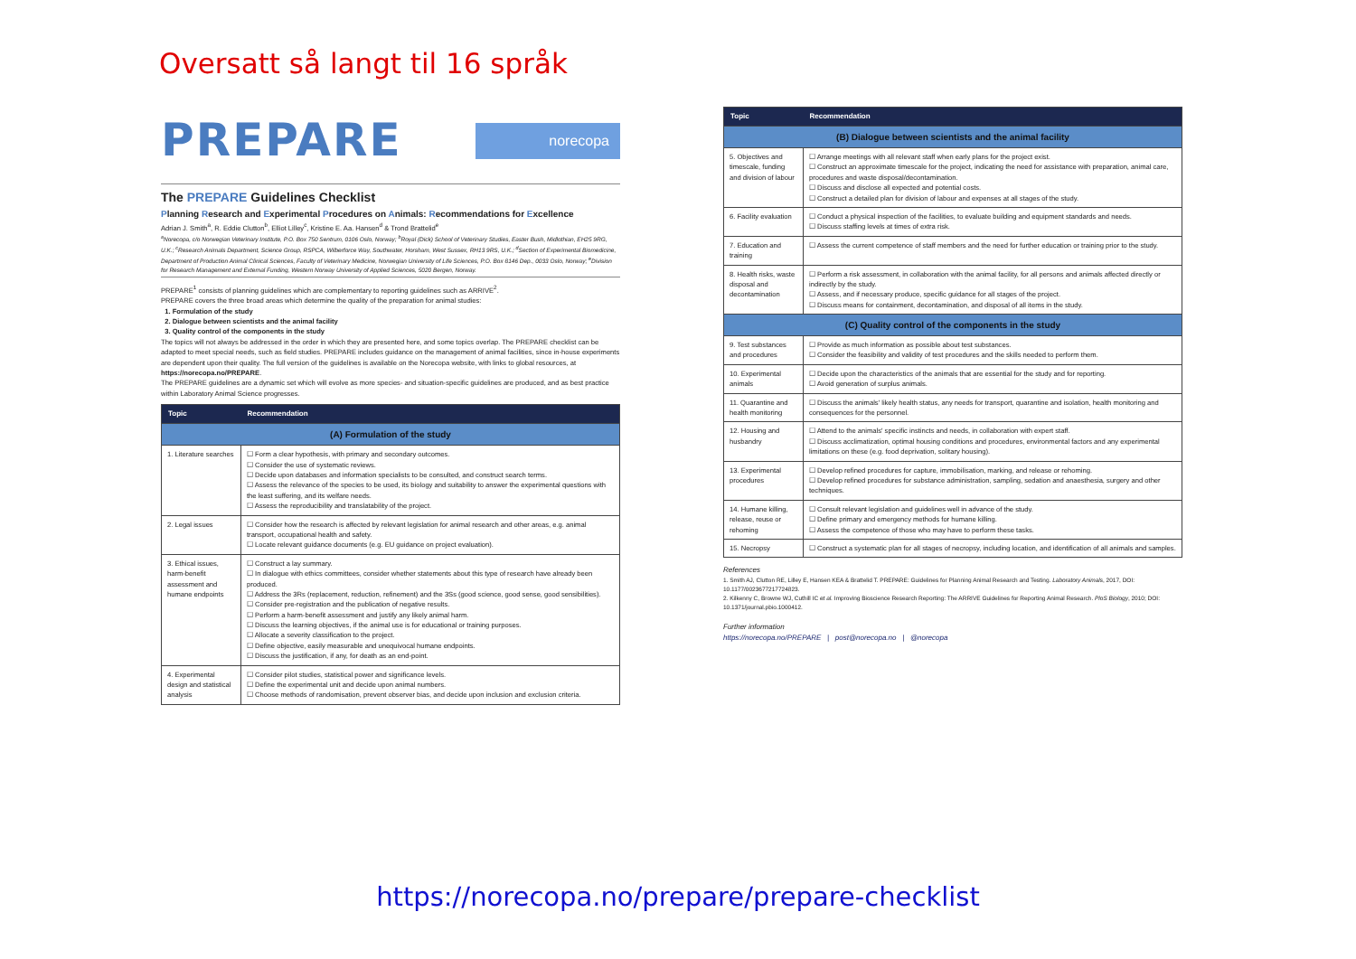Oversatt så langt til 16 språk
PREPARE norecopa
The PREPARE Guidelines Checklist
Planning Research and Experimental Procedures on Animals: Recommendations for Excellence
Adrian J. Smith<sup>a</sup>, R. Eddie Clutton<sup>b</sup>, Elliot Lilley<sup>c</sup>, Kristine E. Aa. Hansen<sup>d</sup> & Trond Brattelid<sup>e</sup>
<sup>a</sup> Norecopa, c/o Norwegian Veterinary Institute, P.O. Box 750 Sentrum, 0106 Oslo, Norway; <sup>b</sup>Royal (Dick) School of Veterinary Studies, Easter Bush, Midlothian, EH25 9RG, U.K.; <sup>c</sup>Research Animals Department, Science Group, RSPCA, Wilberforce Way, Southwater, Horsham, West Sussex, RH13 9RS, U.K.; <sup>d</sup>Section of Experimental Biomedicine, Department of Production Animal Clinical Sciences, Faculty of Veterinary Medicine, Norwegian University of Life Sciences, P.O. Box 8146 Dep., 0033 Oslo, Norway; <sup>e</sup>Division for Research Management and External Funding, Western Norway University of Applied Sciences, 5020 Bergen, Norway.
PREPARE<sup>1</sup> consists of planning guidelines which are complementary to reporting guidelines such as ARRIVE<sup>2</sup>.
PREPARE covers the three broad areas which determine the quality of the preparation for animal studies:
1. Formulation of the study
2. Dialogue between scientists and the animal facility
3. Quality control of the components in the study
The topics will not always be addressed in the order in which they are presented here, and some topics overlap. The PREPARE checklist can be adapted to meet special needs, such as field studies. PREPARE includes guidance on the management of animal facilities, since in-house experiments are dependent upon their quality. The full version of the guidelines is available on the Norecopa website, with links to global resources, at https://norecopa.no/PREPARE.
The PREPARE guidelines are a dynamic set which will evolve as more species- and situation-specific guidelines are produced, and as best practice within Laboratory Animal Science progresses.
| Topic | Recommendation |
| --- | --- |
| (A) Formulation of the study | |
| 1. Literature searches | ☐ Form a clear hypothesis, with primary and secondary outcomes. ☐ Consider the use of systematic reviews. ☐ Decide upon databases and information specialists to be consulted, and construct search terms. ☐ Assess the relevance of the species to be used, its biology and suitability to answer the experimental questions with the least suffering, and its welfare needs. ☐ Assess the reproducibility and translatability of the project. |
| 2. Legal issues | ☐ Consider how the research is affected by relevant legislation for animal research and other areas, e.g. animal transport, occupational health and safety. ☐ Locate relevant guidance documents (e.g. EU guidance on project evaluation). |
| 3. Ethical issues, harm-benefit assessment and humane endpoints | ☐ Construct a lay summary. ☐ In dialogue with ethics committees, consider whether statements about this type of research have already been produced. ☐ Address the 3Rs (replacement, reduction, refinement) and the 3Ss (good science, good sense, good sensibilities). ☐ Consider pre-registration and the publication of negative results. ☐ Perform a harm-benefit assessment and justify any likely animal harm. ☐ Discuss the learning objectives, if the animal use is for educational or training purposes. ☐ Allocate a severity classification to the project. ☐ Define objective, easily measurable and unequivocal humane endpoints. ☐ Discuss the justification, if any, for death as an end-point. |
| 4. Experimental design and statistical analysis | ☐ Consider pilot studies, statistical power and significance levels. ☐ Define the experimental unit and decide upon animal numbers. ☐ Choose methods of randomisation, prevent observer bias, and decide upon inclusion and exclusion criteria. |
| Topic | Recommendation |
| --- | --- |
| (B) Dialogue between scientists and the animal facility | |
| 5. Objectives and timescale, funding and division of labour | ☐ Arrange meetings with all relevant staff when early plans for the project exist. ☐ Construct an approximate timescale for the project, indicating the need for assistance with preparation, animal care, procedures and waste disposal/decontamination. ☐ Discuss and disclose all expected and potential costs. ☐ Construct a detailed plan for division of labour and expenses at all stages of the study. |
| 6. Facility evaluation | ☐ Conduct a physical inspection of the facilities, to evaluate building and equipment standards and needs. ☐ Discuss staffing levels at times of extra risk. |
| 7. Education and training | ☐ Assess the current competence of staff members and the need for further education or training prior to the study. |
| 8. Health risks, waste disposal and decontamination | ☐ Perform a risk assessment, in collaboration with the animal facility, for all persons and animals affected directly or indirectly by the study. ☐ Assess, and if necessary produce, specific guidance for all stages of the project. ☐ Discuss means for containment, decontamination, and disposal of all items in the study. |
| (C) Quality control of the components in the study | |
| 9. Test substances and procedures | ☐ Provide as much information as possible about test substances. ☐ Consider the feasibility and validity of test procedures and the skills needed to perform them. |
| 10. Experimental animals | ☐ Decide upon the characteristics of the animals that are essential for the study and for reporting. ☐ Avoid generation of surplus animals. |
| 11. Quarantine and health monitoring | ☐ Discuss the animals' likely health status, any needs for transport, quarantine and isolation, health monitoring and consequences for the personnel. |
| 12. Housing and husbandry | ☐ Attend to the animals' specific instincts and needs, in collaboration with expert staff. ☐ Discuss acclimatization, optimal housing conditions and procedures, environmental factors and any experimental limitations on these (e.g. food deprivation, solitary housing). |
| 13. Experimental procedures | ☐ Develop refined procedures for capture, immobilisation, marking, and release or rehoming. ☐ Develop refined procedures for substance administration, sampling, sedation and anaesthesia, surgery and other techniques. |
| 14. Humane killing, release, reuse or rehoming | ☐ Consult relevant legislation and guidelines well in advance of the study. ☐ Define primary and emergency methods for humane killing. ☐ Assess the competence of those who may have to perform these tasks. |
| 15. Necropsy | ☐ Construct a systematic plan for all stages of necropsy, including location, and identification of all animals and samples. |
References
1. Smith AJ, Clutton RE, Lilley E, Hansen KEA & Brattelid T. PREPARE: Guidelines for Planning Animal Research and Testing. Laboratory Animals, 2017, DOI: 10.1177/0023677217724823.
2. Kilkenny C, Browne WJ, Cuthill IC et al. Improving Bioscience Research Reporting: The ARRIVE Guidelines for Reporting Animal Research. PloS Biology, 2010; DOI: 10.1371/journal.pbio.1000412.
Further information
https://norecopa.no/PREPARE | post@norecopa.no | @norecopa
https://norecopa.no/prepare/prepare-checklist